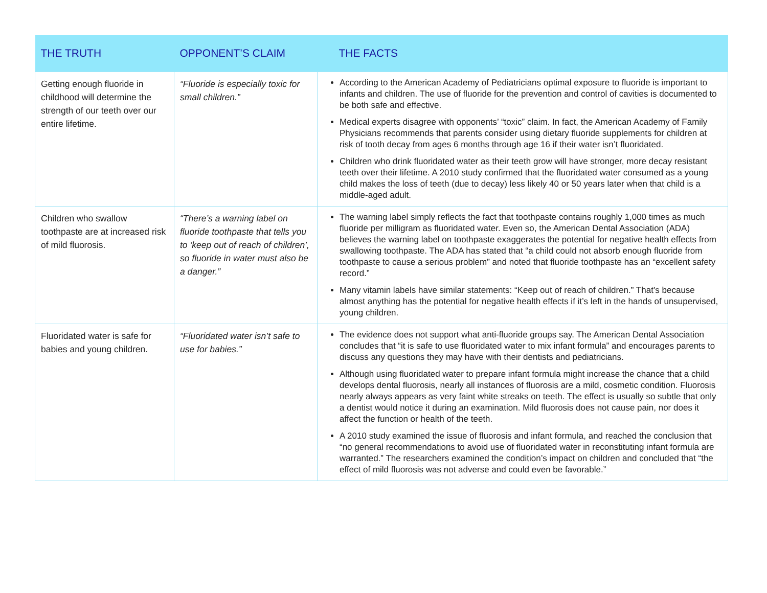| THE TRUTH | OPPONENT’S CLAIM | THE FACTS |
| --- | --- | --- |
| Getting enough fluoride in childhood will determine the strength of our teeth over our entire lifetime. | “Fluoride is especially toxic for small children.” | According to the American Academy of Pediatricians optimal exposure to fluoride is important to infants and children. The use of fluoride for the prevention and control of cavities is documented to be both safe and effective. Medical experts disagree with opponents’ “toxic” claim. In fact, the American Academy of Family Physicians recommends that parents consider using dietary fluoride supplements for children at risk of tooth decay from ages 6 months through age 16 if their water isn’t fluoridated. Children who drink fluoridated water as their teeth grow will have stronger, more decay resistant teeth over their lifetime. A 2010 study confirmed that the fluoridated water consumed as a young child makes the loss of teeth (due to decay) less likely 40 or 50 years later when that child is a middle-aged adult. |
| Children who swallow toothpaste are at increased risk of mild fluorosis. | “There’s a warning label on fluoride toothpaste that tells you to ‘keep out of reach of children’, so fluoride in water must also be a danger.” | The warning label simply reflects the fact that toothpaste contains roughly 1,000 times as much fluoride per milligram as fluoridated water. Even so, the American Dental Association (ADA) believes the warning label on toothpaste exaggerates the potential for negative health effects from swallowing toothpaste. The ADA has stated that “a child could not absorb enough fluoride from toothpaste to cause a serious problem” and noted that fluoride toothpaste has an “excellent safety record.” Many vitamin labels have similar statements: “Keep out of reach of children.” That’s because almost anything has the potential for negative health effects if it’s left in the hands of unsupervised, young children. |
| Fluoridated water is safe for babies and young children. | “Fluoridated water isn’t safe to use for babies.” | The evidence does not support what anti-fluoride groups say. The American Dental Association concludes that “it is safe to use fluoridated water to mix infant formula” and encourages parents to discuss any questions they may have with their dentists and pediatricians. Although using fluoridated water to prepare infant formula might increase the chance that a child develops dental fluorosis, nearly all instances of fluorosis are a mild, cosmetic condition. Fluorosis nearly always appears as very faint white streaks on teeth. The effect is usually so subtle that only a dentist would notice it during an examination. Mild fluorosis does not cause pain, nor does it affect the function or health of the teeth. A 2010 study examined the issue of fluorosis and infant formula, and reached the conclusion that “no general recommendations to avoid use of fluoridated water in reconstituting infant formula are warranted.” The researchers examined the condition’s impact on children and concluded that “the effect of mild fluorosis was not adverse and could even be favorable.” |